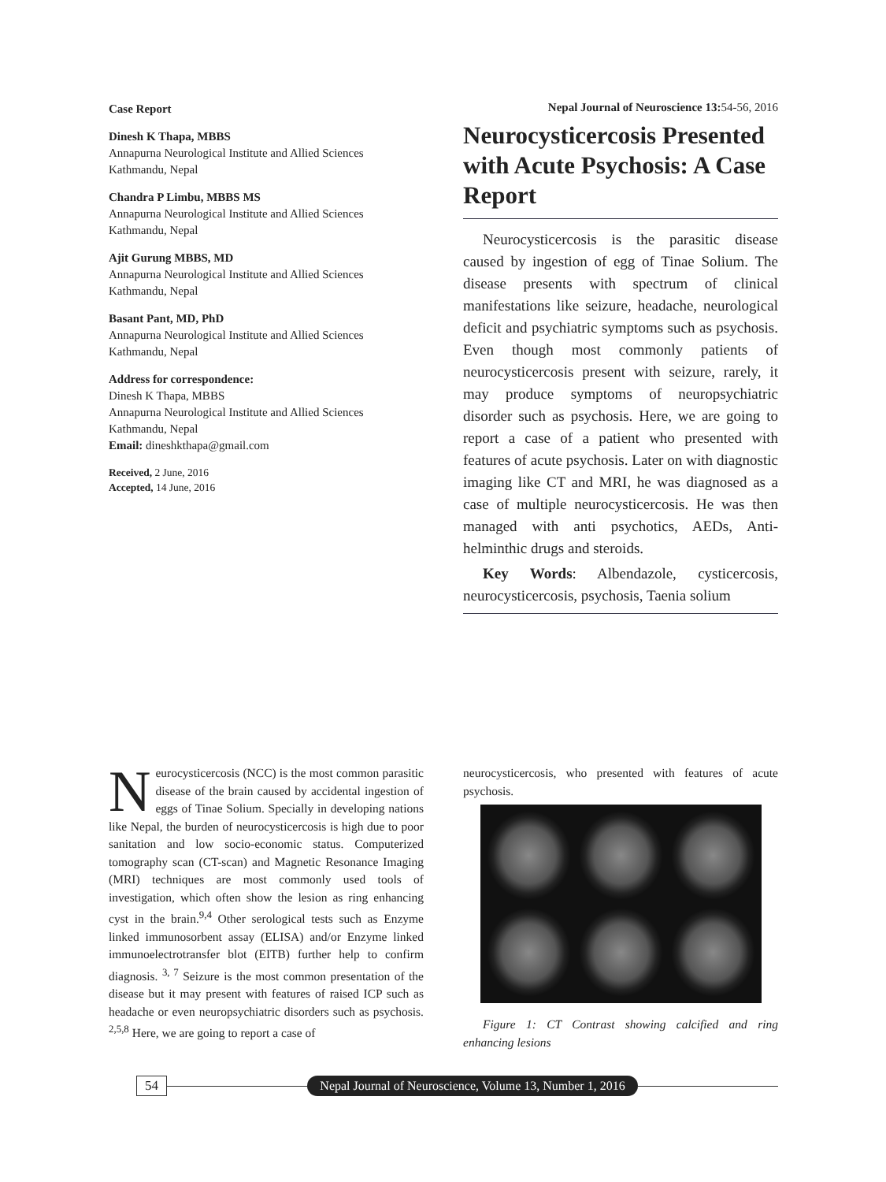Case Report
Dinesh K Thapa, MBBS
Annapurna Neurological Institute and Allied Sciences
Kathmandu, Nepal
Chandra P Limbu, MBBS MS
Annapurna Neurological Institute and Allied Sciences
Kathmandu, Nepal
Ajit Gurung MBBS, MD
Annapurna Neurological Institute and Allied Sciences
Kathmandu, Nepal
Basant Pant, MD, PhD
Annapurna Neurological Institute and Allied Sciences
Kathmandu, Nepal
Address for correspondence:
Dinesh K Thapa, MBBS
Annapurna Neurological Institute and Allied Sciences
Kathmandu, Nepal
Email: dineshkthapa@gmail.com
Received, 2 June, 2016
Accepted, 14 June, 2016
Nepal Journal of Neuroscience 13: 54-56, 2016
Neurocysticercosis Presented with Acute Psychosis: A Case Report
Neurocysticercosis is the parasitic disease caused by ingestion of egg of Tinae Solium. The disease presents with spectrum of clinical manifestations like seizure, headache, neurological deficit and psychiatric symptoms such as psychosis. Even though most commonly patients of neurocysticercosis present with seizure, rarely, it may produce symptoms of neuropsychiatric disorder such as psychosis. Here, we are going to report a case of a patient who presented with features of acute psychosis. Later on with diagnostic imaging like CT and MRI, he was diagnosed as a case of multiple neurocysticercosis. He was then managed with anti psychotics, AEDs, Anti-helminthic drugs and steroids.
Key Words: Albendazole, cysticercosis, neurocysticercosis, psychosis, Taenia solium
Neurocysticercosis (NCC) is the most common parasitic disease of the brain caused by accidental ingestion of eggs of Tinae Solium. Specially in developing nations like Nepal, the burden of neurocysticercosis is high due to poor sanitation and low socio-economic status. Computerized tomography scan (CT-scan) and Magnetic Resonance Imaging (MRI) techniques are most commonly used tools of investigation, which often show the lesion as ring enhancing cyst in the brain.<sup>9,4</sup> Other serological tests such as Enzyme linked immunosorbent assay (ELISA) and/or Enzyme linked immunoelectrotransfer blot (EITB) further help to confirm diagnosis. <sup>3, 7</sup> Seizure is the most common presentation of the disease but it may present with features of raised ICP such as headache or even neuropsychiatric disorders such as psychosis. <sup>2,5,8</sup> Here, we are going to report a case of
neurocysticercosis, who presented with features of acute psychosis.
Figure 1: CT Contrast showing calcified and ring enhancing lesions
54 Nepal Journal of Neuroscience, Volume 13, Number 1, 2016